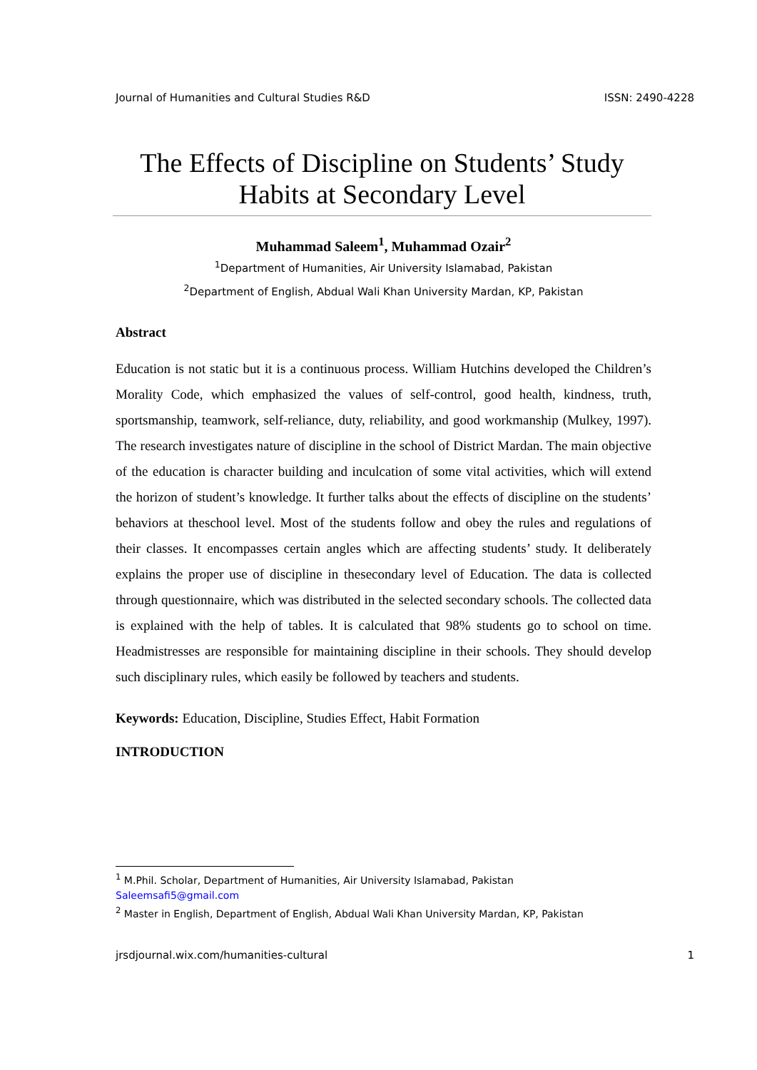Journal of Humanities and Cultural Studies R&D ISSN: 2490-4228
The Effects of Discipline on Students’ Study Habits at Secondary Level
Muhammad Saleem<sup>1</sup>, Muhammad Ozair<sup>2</sup>
<sup>1</sup> Department of Humanities, Air University Islamabad, Pakistan
<sup>2</sup> Department of English, Abdual Wali Khan University Mardan, KP, Pakistan
Abstract
Education is not static but it is a continuous process. William Hutchins developed the Children’s Morality Code, which emphasized the values of self-control, good health, kindness, truth, sportsmanship, teamwork, self-reliance, duty, reliability, and good workmanship (Mulkey, 1997). The research investigates nature of discipline in the school of District Mardan. The main objective of the education is character building and inculcation of some vital activities, which will extend the horizon of student’s knowledge. It further talks about the effects of discipline on the students’ behaviors at theschool level. Most of the students follow and obey the rules and regulations of their classes. It encompasses certain angles which are affecting students’ study. It deliberately explains the proper use of discipline in thesecondary level of Education. The data is collected through questionnaire, which was distributed in the selected secondary schools. The collected data is explained with the help of tables. It is calculated that 98% students go to school on time. Headmistresses are responsible for maintaining discipline in their schools. They should develop such disciplinary rules, which easily be followed by teachers and students.
Keywords: Education, Discipline, Studies Effect, Habit Formation
INTRODUCTION
<sup>1</sup> M.Phil. Scholar, Department of Humanities, Air University Islamabad, Pakistan
Saleemsafi5@gmail.com
<sup>2</sup> Master in English, Department of English, Abdual Wali Khan University Mardan, KP, Pakistan
jrsdjournal.wix.com/humanities-cultural 1